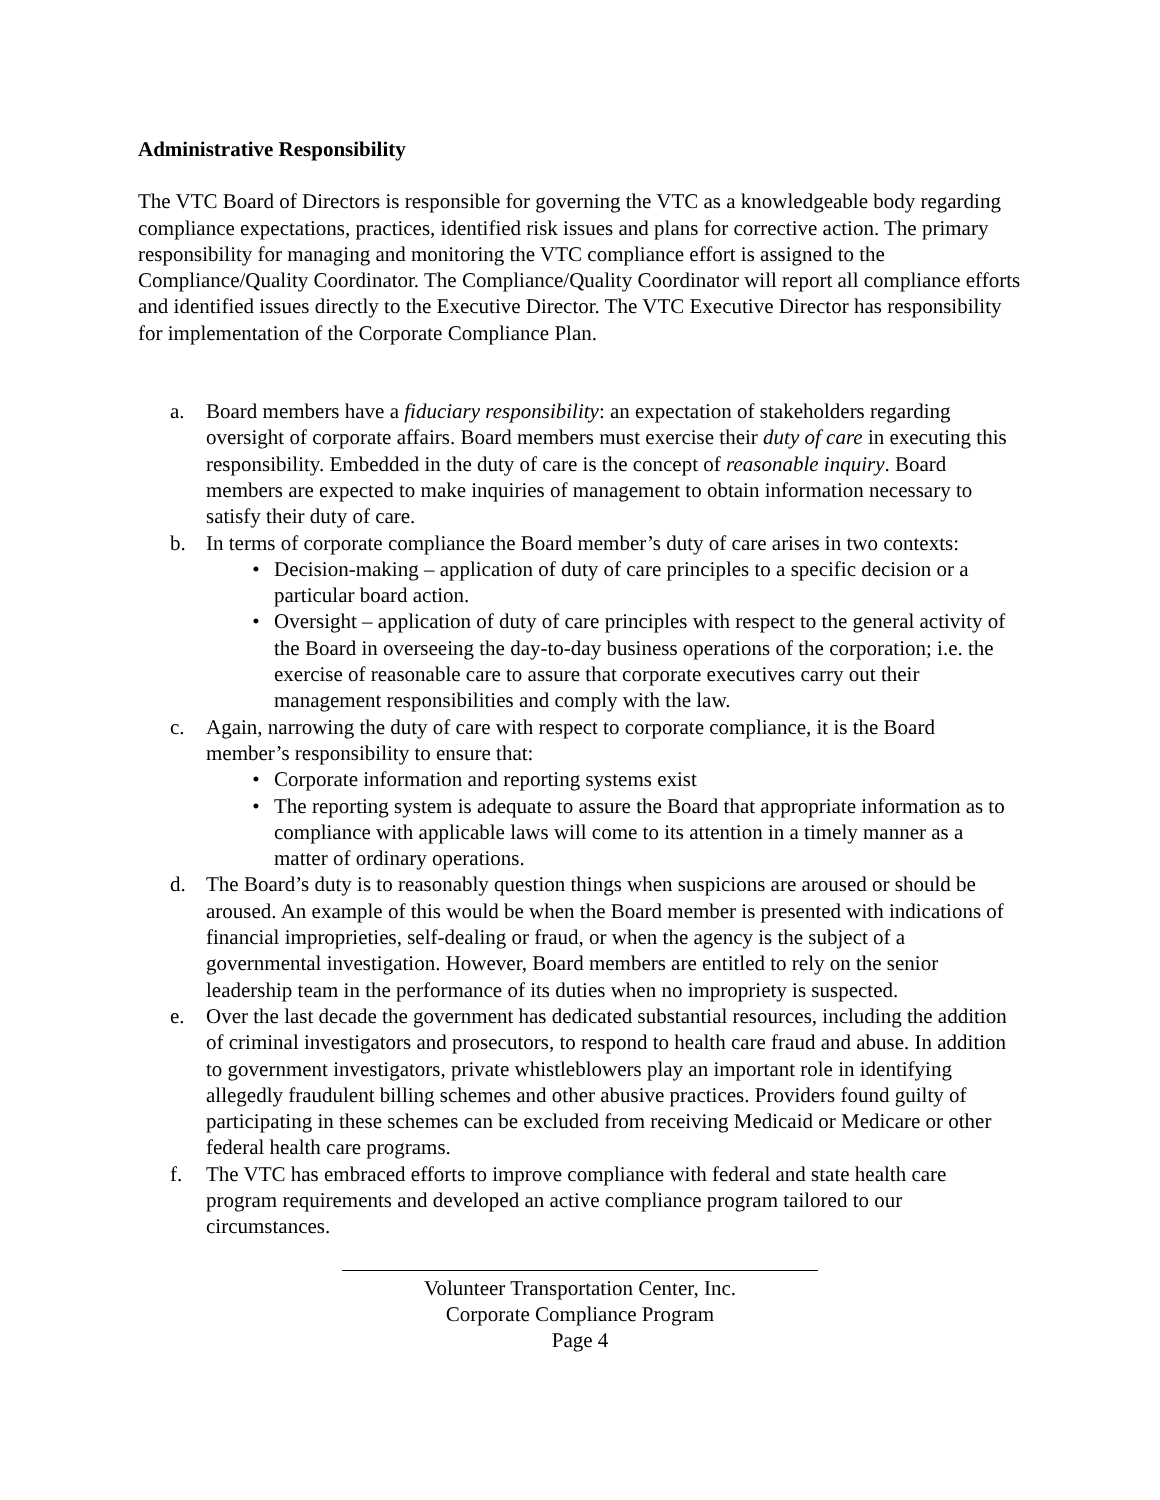Administrative Responsibility
The VTC Board of Directors is responsible for governing the VTC as a knowledgeable body regarding compliance expectations, practices, identified risk issues and plans for corrective action. The primary responsibility for managing and monitoring the VTC compliance effort is assigned to the Compliance/Quality Coordinator. The Compliance/Quality Coordinator will report all compliance efforts and identified issues directly to the Executive Director. The VTC Executive Director has responsibility for implementation of the Corporate Compliance Plan.
a. Board members have a fiduciary responsibility: an expectation of stakeholders regarding oversight of corporate affairs. Board members must exercise their duty of care in executing this responsibility. Embedded in the duty of care is the concept of reasonable inquiry. Board members are expected to make inquiries of management to obtain information necessary to satisfy their duty of care.
b. In terms of corporate compliance the Board member’s duty of care arises in two contexts:
• Decision-making – application of duty of care principles to a specific decision or a particular board action.
• Oversight – application of duty of care principles with respect to the general activity of the Board in overseeing the day-to-day business operations of the corporation; i.e. the exercise of reasonable care to assure that corporate executives carry out their management responsibilities and comply with the law.
c. Again, narrowing the duty of care with respect to corporate compliance, it is the Board member’s responsibility to ensure that:
• Corporate information and reporting systems exist
• The reporting system is adequate to assure the Board that appropriate information as to compliance with applicable laws will come to its attention in a timely manner as a matter of ordinary operations.
d. The Board’s duty is to reasonably question things when suspicions are aroused or should be aroused. An example of this would be when the Board member is presented with indications of financial improprieties, self-dealing or fraud, or when the agency is the subject of a governmental investigation. However, Board members are entitled to rely on the senior leadership team in the performance of its duties when no impropriety is suspected.
e. Over the last decade the government has dedicated substantial resources, including the addition of criminal investigators and prosecutors, to respond to health care fraud and abuse. In addition to government investigators, private whistleblowers play an important role in identifying allegedly fraudulent billing schemes and other abusive practices. Providers found guilty of participating in these schemes can be excluded from receiving Medicaid or Medicare or other federal health care programs.
f. The VTC has embraced efforts to improve compliance with federal and state health care program requirements and developed an active compliance program tailored to our circumstances.
Volunteer Transportation Center, Inc.
Corporate Compliance Program
Page 4